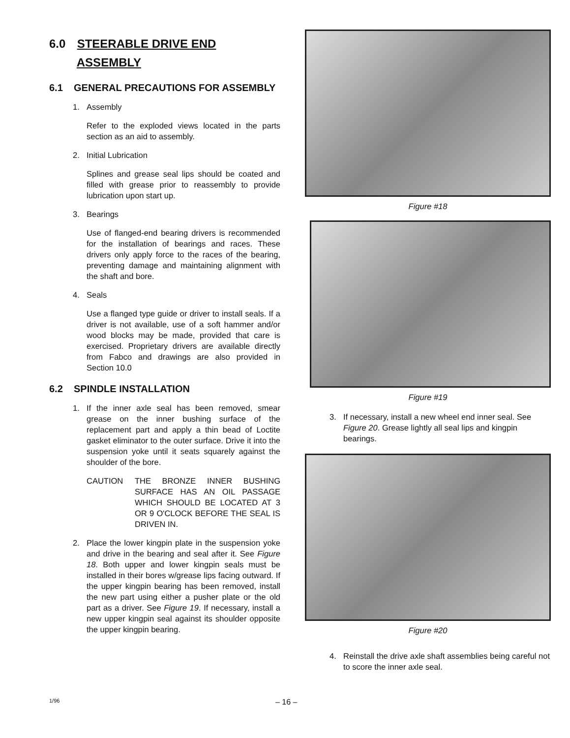6.0 STEERABLE DRIVE END
ASSEMBLY
6.1 GENERAL PRECAUTIONS FOR ASSEMBLY
1. Assembly
Refer to the exploded views located in the parts section as an aid to assembly.
2. Initial Lubrication
Splines and grease seal lips should be coated and filled with grease prior to reassembly to provide lubrication upon start up.
3. Bearings
Use of flanged-end bearing drivers is recommended for the installation of bearings and races. These drivers only apply force to the races of the bearing, preventing damage and maintaining alignment with the shaft and bore.
4. Seals
Use a flanged type guide or driver to install seals. If a driver is not available, use of a soft hammer and/or wood blocks may be made, provided that care is exercised. Proprietary drivers are available directly from Fabco and drawings are also provided in Section 10.0
6.2 SPINDLE INSTALLATION
1. If the inner axle seal has been removed, smear grease on the inner bushing surface of the replacement part and apply a thin bead of Loctite gasket eliminator to the outer surface. Drive it into the suspension yoke until it seats squarely against the shoulder of the bore.
CAUTION THE BRONZE INNER BUSHING SURFACE HAS AN OIL PASSAGE WHICH SHOULD BE LOCATED AT 3 OR 9 O'CLOCK BEFORE THE SEAL IS DRIVEN IN.
2. Place the lower kingpin plate in the suspension yoke and drive in the bearing and seal after it. See Figure 18. Both upper and lower kingpin seals must be installed in their bores w/grease lips facing outward. If the upper kingpin bearing has been removed, install the new part using either a pusher plate or the old part as a driver. See Figure 19. If necessary, install a new upper kingpin seal against its shoulder opposite the upper kingpin bearing.
Figure #18
Figure #19
3. If necessary, install a new wheel end inner seal. See Figure 20. Grease lightly all seal lips and kingpin bearings.
Figure #20
4. Reinstall the drive axle shaft assemblies being careful not to score the inner axle seal.
1/96 – 16 –